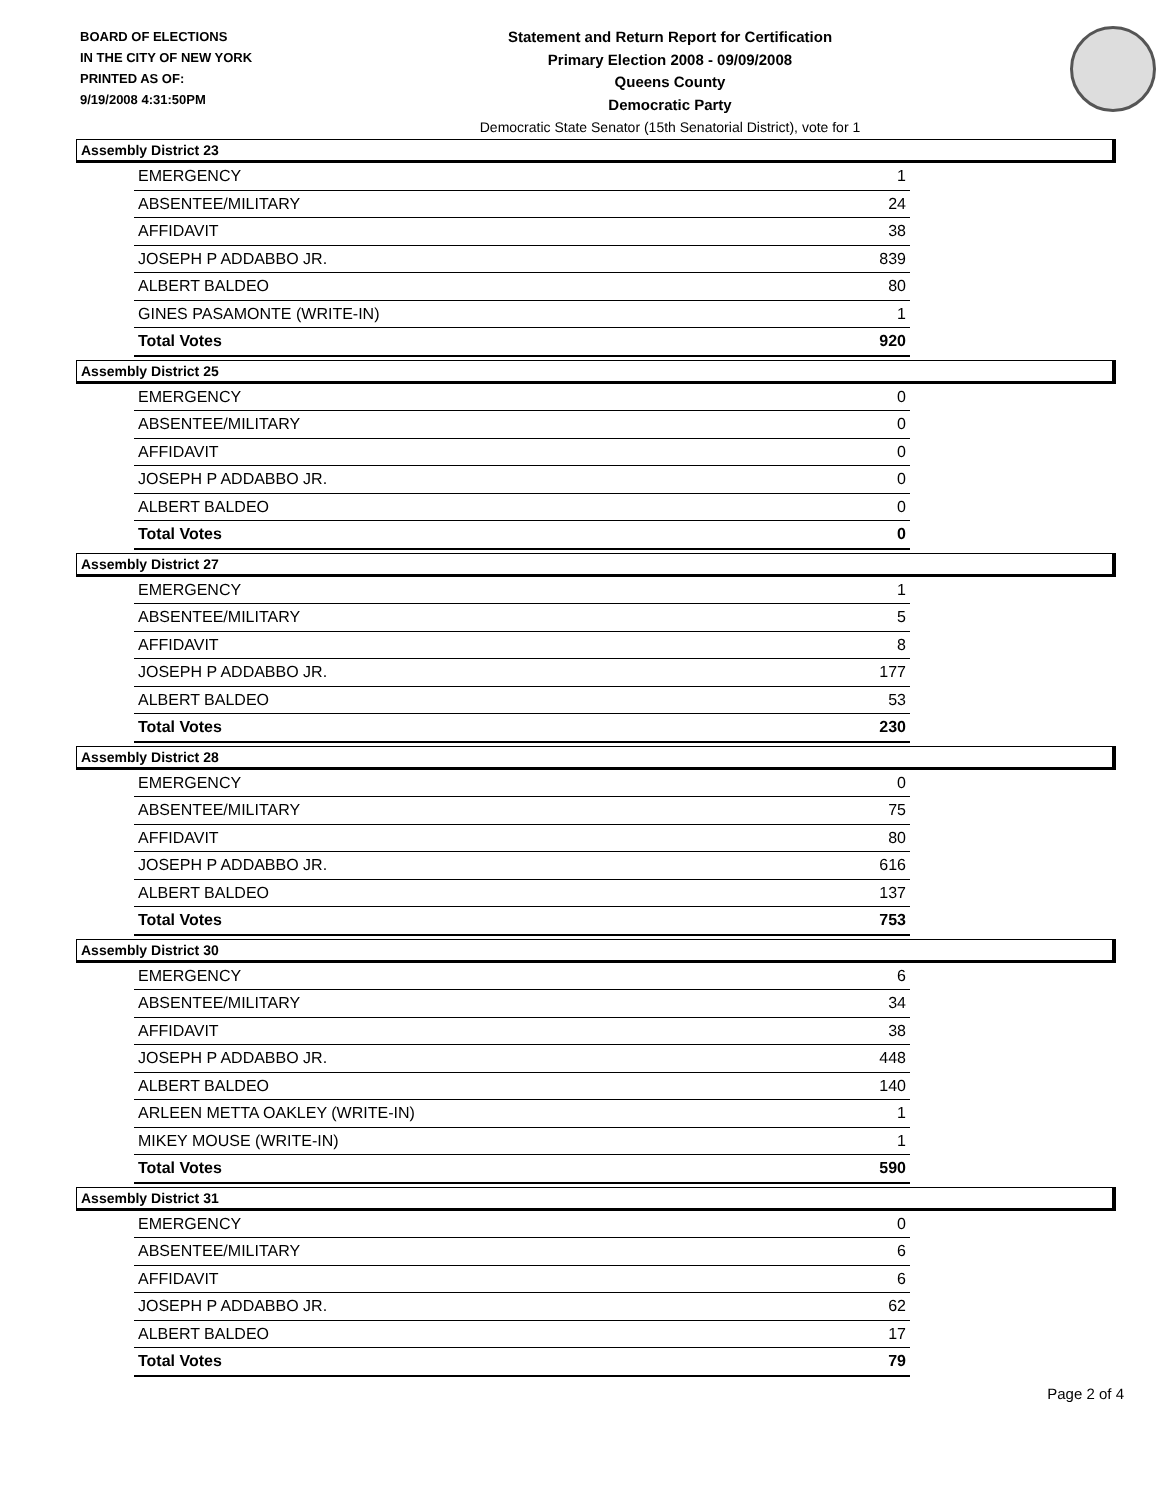BOARD OF ELECTIONS
IN THE CITY OF NEW YORK
PRINTED AS OF:
9/19/2008 4:31:50PM
Statement and Return Report for Certification
Primary Election 2008 - 09/09/2008
Queens County
Democratic Party
Democratic State Senator (15th Senatorial District), vote for 1
Assembly District 23
| EMERGENCY | 1 |
| ABSENTEE/MILITARY | 24 |
| AFFIDAVIT | 38 |
| JOSEPH P ADDABBO JR. | 839 |
| ALBERT BALDEO | 80 |
| GINES PASAMONTE (WRITE-IN) | 1 |
| Total Votes | 920 |
Assembly District 25
| EMERGENCY | 0 |
| ABSENTEE/MILITARY | 0 |
| AFFIDAVIT | 0 |
| JOSEPH P ADDABBO JR. | 0 |
| ALBERT BALDEO | 0 |
| Total Votes | 0 |
Assembly District 27
| EMERGENCY | 1 |
| ABSENTEE/MILITARY | 5 |
| AFFIDAVIT | 8 |
| JOSEPH P ADDABBO JR. | 177 |
| ALBERT BALDEO | 53 |
| Total Votes | 230 |
Assembly District 28
| EMERGENCY | 0 |
| ABSENTEE/MILITARY | 75 |
| AFFIDAVIT | 80 |
| JOSEPH P ADDABBO JR. | 616 |
| ALBERT BALDEO | 137 |
| Total Votes | 753 |
Assembly District 30
| EMERGENCY | 6 |
| ABSENTEE/MILITARY | 34 |
| AFFIDAVIT | 38 |
| JOSEPH P ADDABBO JR. | 448 |
| ALBERT BALDEO | 140 |
| ARLEEN METTA OAKLEY (WRITE-IN) | 1 |
| MIKEY MOUSE (WRITE-IN) | 1 |
| Total Votes | 590 |
Assembly District 31
| EMERGENCY | 0 |
| ABSENTEE/MILITARY | 6 |
| AFFIDAVIT | 6 |
| JOSEPH P ADDABBO JR. | 62 |
| ALBERT BALDEO | 17 |
| Total Votes | 79 |
Page 2 of 4